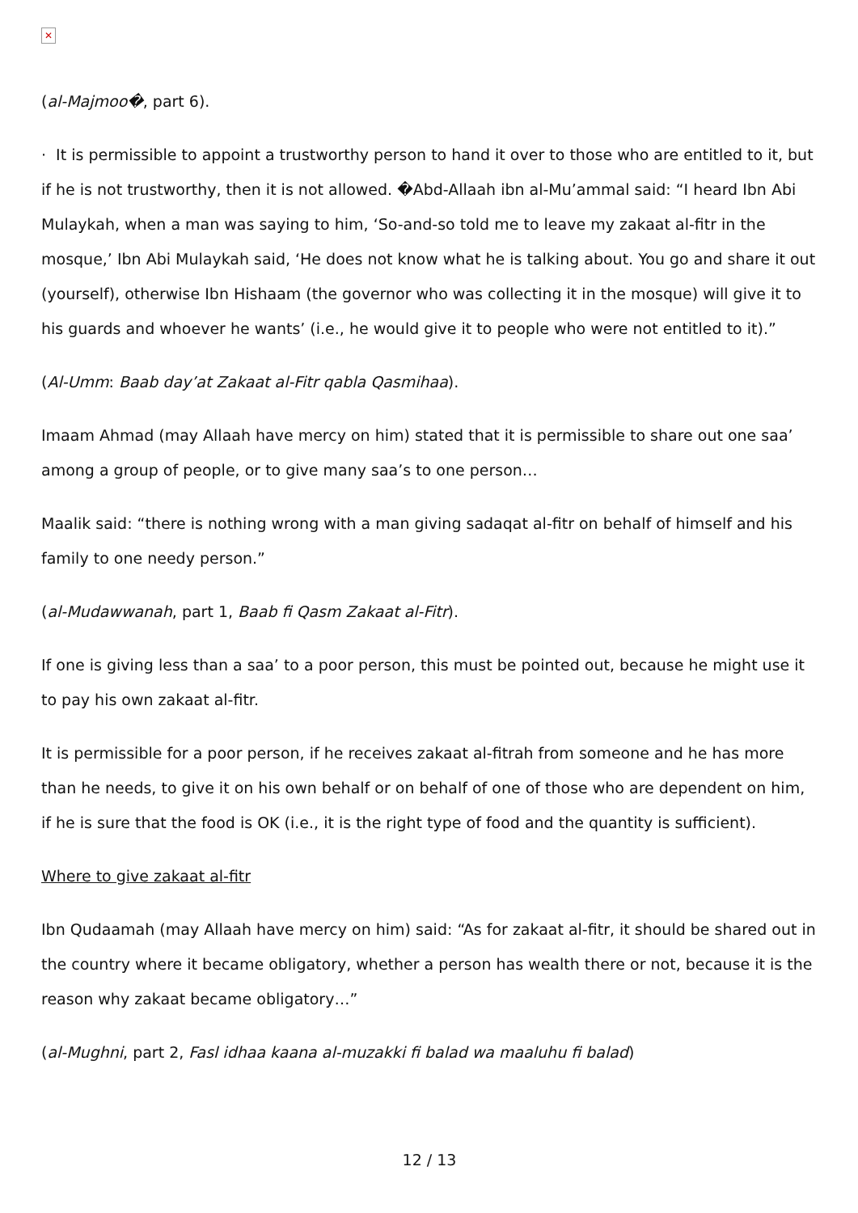✕
(al-Majmoo�, part 6).
· It is permissible to appoint a trustworthy person to hand it over to those who are entitled to it, but if he is not trustworthy, then it is not allowed. �Abd-Allaah ibn al-Mu’ammal said: “I heard Ibn Abi Mulaykah, when a man was saying to him, ‘So-and-so told me to leave my zakaat al-fitr in the mosque,’ Ibn Abi Mulaykah said, ‘He does not know what he is talking about. You go and share it out (yourself), otherwise Ibn Hishaam (the governor who was collecting it in the mosque) will give it to his guards and whoever he wants’ (i.e., he would give it to people who were not entitled to it).”
(Al-Umm: Baab day’at Zakaat al-Fitr qabla Qasmihaa).
Imaam Ahmad (may Allaah have mercy on him) stated that it is permissible to share out one saa’ among a group of people, or to give many saa’s to one person…
Maalik said: “there is nothing wrong with a man giving sadaqat al-fitr on behalf of himself and his family to one needy person.”
(al-Mudawwanah, part 1, Baab fi Qasm Zakaat al-Fitr).
If one is giving less than a saa’ to a poor person, this must be pointed out, because he might use it to pay his own zakaat al-fitr.
It is permissible for a poor person, if he receives zakaat al-fitrah from someone and he has more than he needs, to give it on his own behalf or on behalf of one of those who are dependent on him, if he is sure that the food is OK (i.e., it is the right type of food and the quantity is sufficient).
Where to give zakaat al-fitr
Ibn Qudaamah (may Allaah have mercy on him) said: “As for zakaat al-fitr, it should be shared out in the country where it became obligatory, whether a person has wealth there or not, because it is the reason why zakaat became obligatory…”
(al-Mughni, part 2, Fasl idhaa kaana al-muzakki fi balad wa maaluhu fi balad)
12 / 13